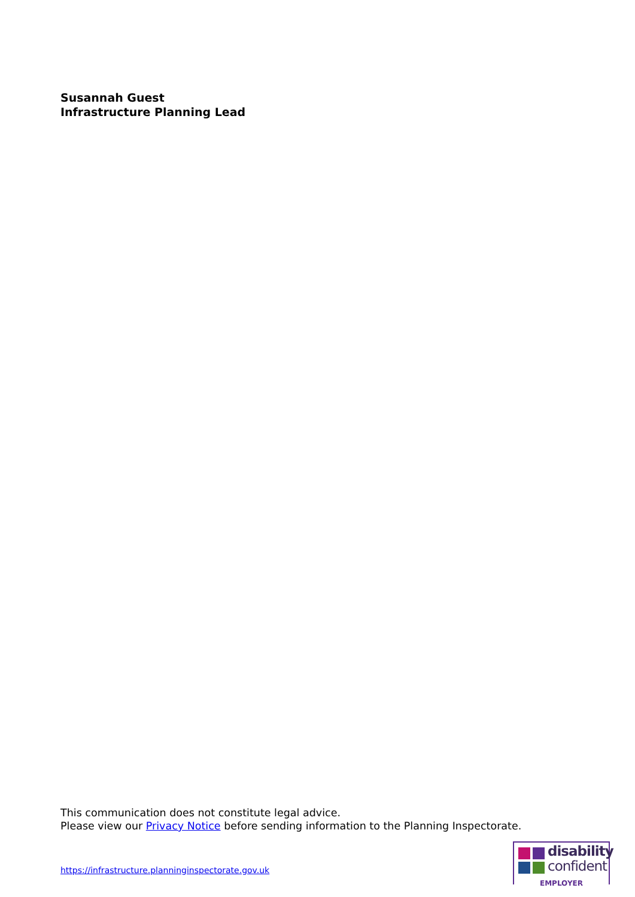Susannah Guest
Infrastructure Planning Lead
This communication does not constitute legal advice.
Please view our Privacy Notice before sending information to the Planning Inspectorate.
https://infrastructure.planninginspectorate.gov.uk
disability
confident
EMPLOYER